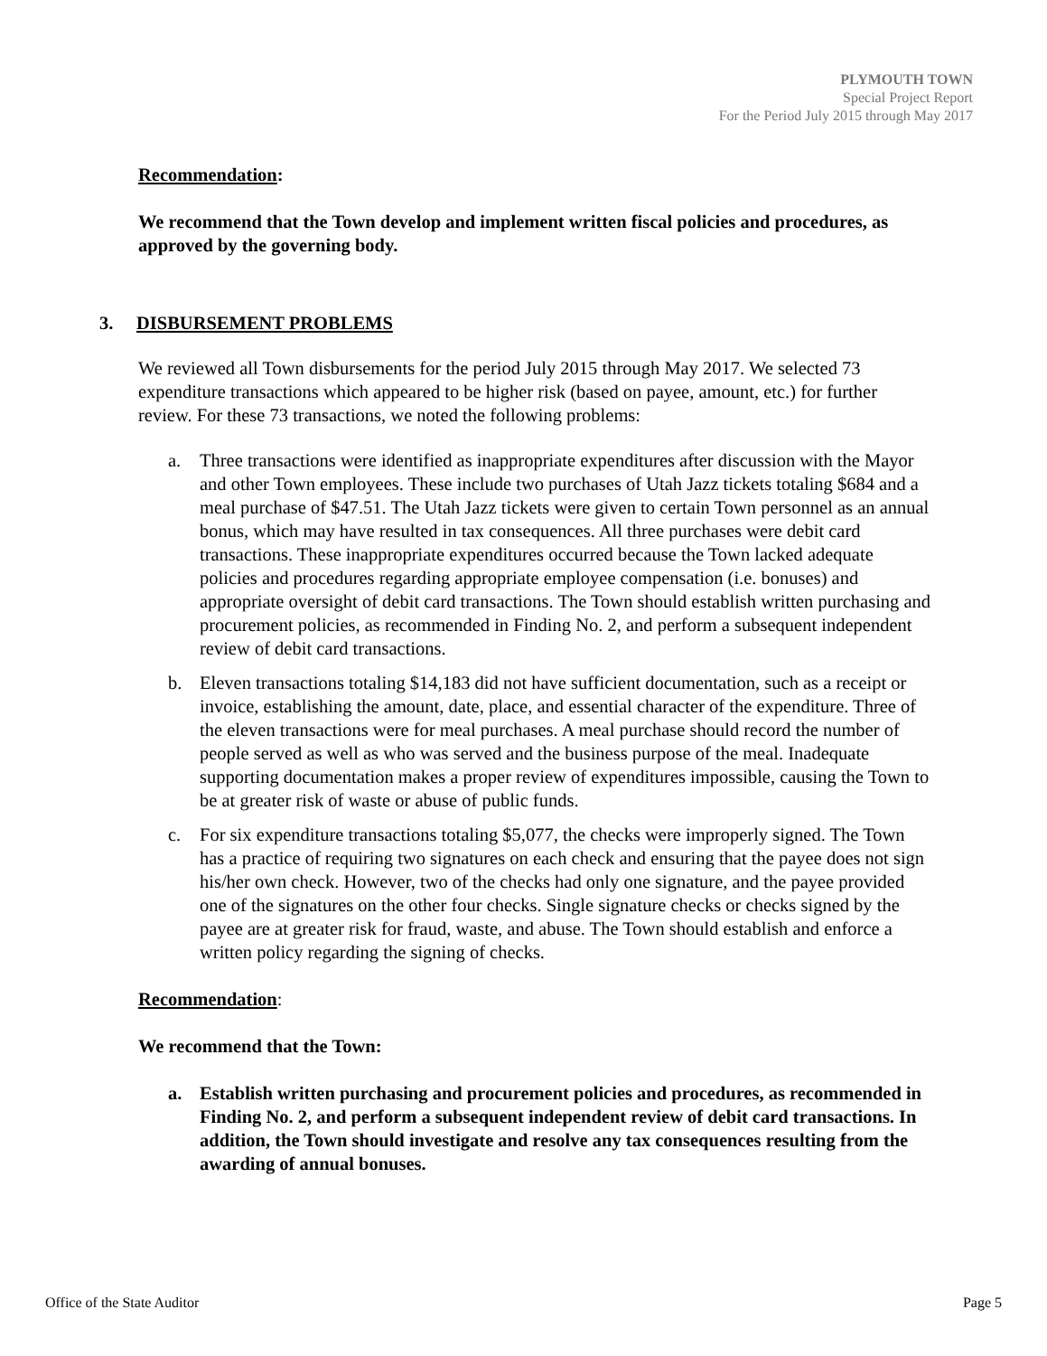PLYMOUTH TOWN
Special Project Report
For the Period July 2015 through May 2017
Recommendation:
We recommend that the Town develop and implement written fiscal policies and procedures, as approved by the governing body.
3. DISBURSEMENT PROBLEMS
We reviewed all Town disbursements for the period July 2015 through May 2017. We selected 73 expenditure transactions which appeared to be higher risk (based on payee, amount, etc.) for further review. For these 73 transactions, we noted the following problems:
a. Three transactions were identified as inappropriate expenditures after discussion with the Mayor and other Town employees. These include two purchases of Utah Jazz tickets totaling $684 and a meal purchase of $47.51. The Utah Jazz tickets were given to certain Town personnel as an annual bonus, which may have resulted in tax consequences. All three purchases were debit card transactions. These inappropriate expenditures occurred because the Town lacked adequate policies and procedures regarding appropriate employee compensation (i.e. bonuses) and appropriate oversight of debit card transactions. The Town should establish written purchasing and procurement policies, as recommended in Finding No. 2, and perform a subsequent independent review of debit card transactions.
b. Eleven transactions totaling $14,183 did not have sufficient documentation, such as a receipt or invoice, establishing the amount, date, place, and essential character of the expenditure. Three of the eleven transactions were for meal purchases. A meal purchase should record the number of people served as well as who was served and the business purpose of the meal. Inadequate supporting documentation makes a proper review of expenditures impossible, causing the Town to be at greater risk of waste or abuse of public funds.
c. For six expenditure transactions totaling $5,077, the checks were improperly signed. The Town has a practice of requiring two signatures on each check and ensuring that the payee does not sign his/her own check. However, two of the checks had only one signature, and the payee provided one of the signatures on the other four checks. Single signature checks or checks signed by the payee are at greater risk for fraud, waste, and abuse. The Town should establish and enforce a written policy regarding the signing of checks.
Recommendation:
We recommend that the Town:
a. Establish written purchasing and procurement policies and procedures, as recommended in Finding No. 2, and perform a subsequent independent review of debit card transactions. In addition, the Town should investigate and resolve any tax consequences resulting from the awarding of annual bonuses.
Office of the State Auditor Page 5